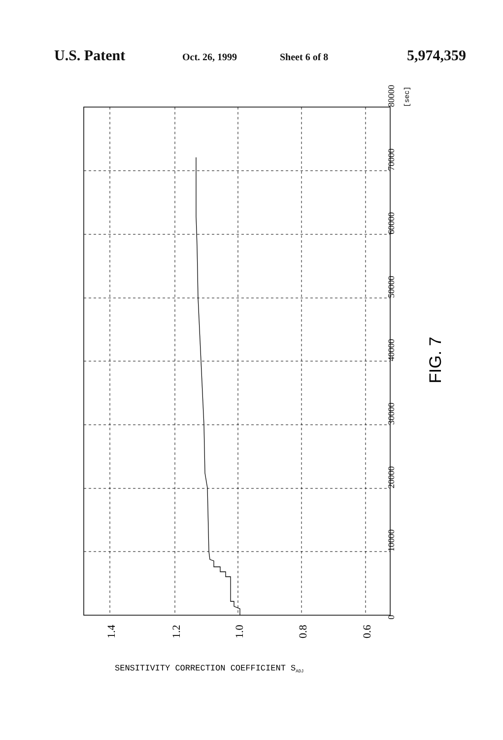U.S. Patent Oct. 26, 1999 Sheet 6 of 8 5,974,359
0
10000
20000
30000
40000
50000
60000
70000
80000
[sec]
1.4
1.2
1.0
0.8
0.6
FIG. 7
SENSITIVITY CORRECTION COEFFICIENT SADJ